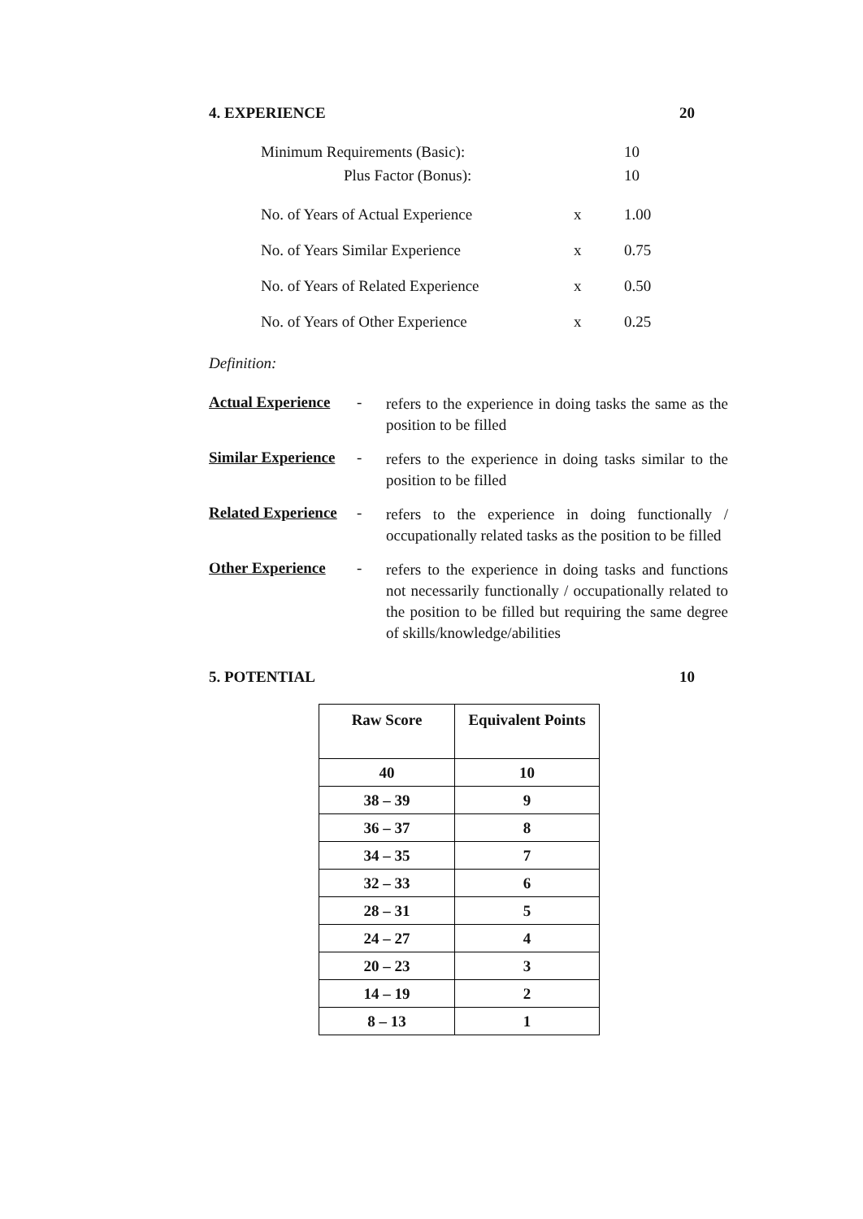4. EXPERIENCE 20
| Minimum Requirements (Basic): | | 10 |
| Plus Factor (Bonus): | | 10 |
| No. of Years of Actual Experience | x | 1.00 |
| No. of Years Similar Experience | x | 0.75 |
| No. of Years of Related Experience | x | 0.50 |
| No. of Years of Other Experience | x | 0.25 |
Definition:
Actual Experience
-
refers to the experience in doing tasks the same as the position to be filled
Similar Experience
-
refers to the experience in doing tasks similar to the position to be filled
Related Experience
-
refers to the experience in doing functionally / occupationally related tasks as the position to be filled
Other Experience
-
refers to the experience in doing tasks and functions not necessarily functionally / occupationally related to the position to be filled but requiring the same degree of skills/knowledge/abilities
5. POTENTIAL 10
| Raw Score | Equivalent Points |
| --- | --- |
| 40 | 10 |
| 38 – 39 | 9 |
| 36 – 37 | 8 |
| 34 – 35 | 7 |
| 32 – 33 | 6 |
| 28 – 31 | 5 |
| 24 – 27 | 4 |
| 20 – 23 | 3 |
| 14 – 19 | 2 |
| 8 – 13 | 1 |